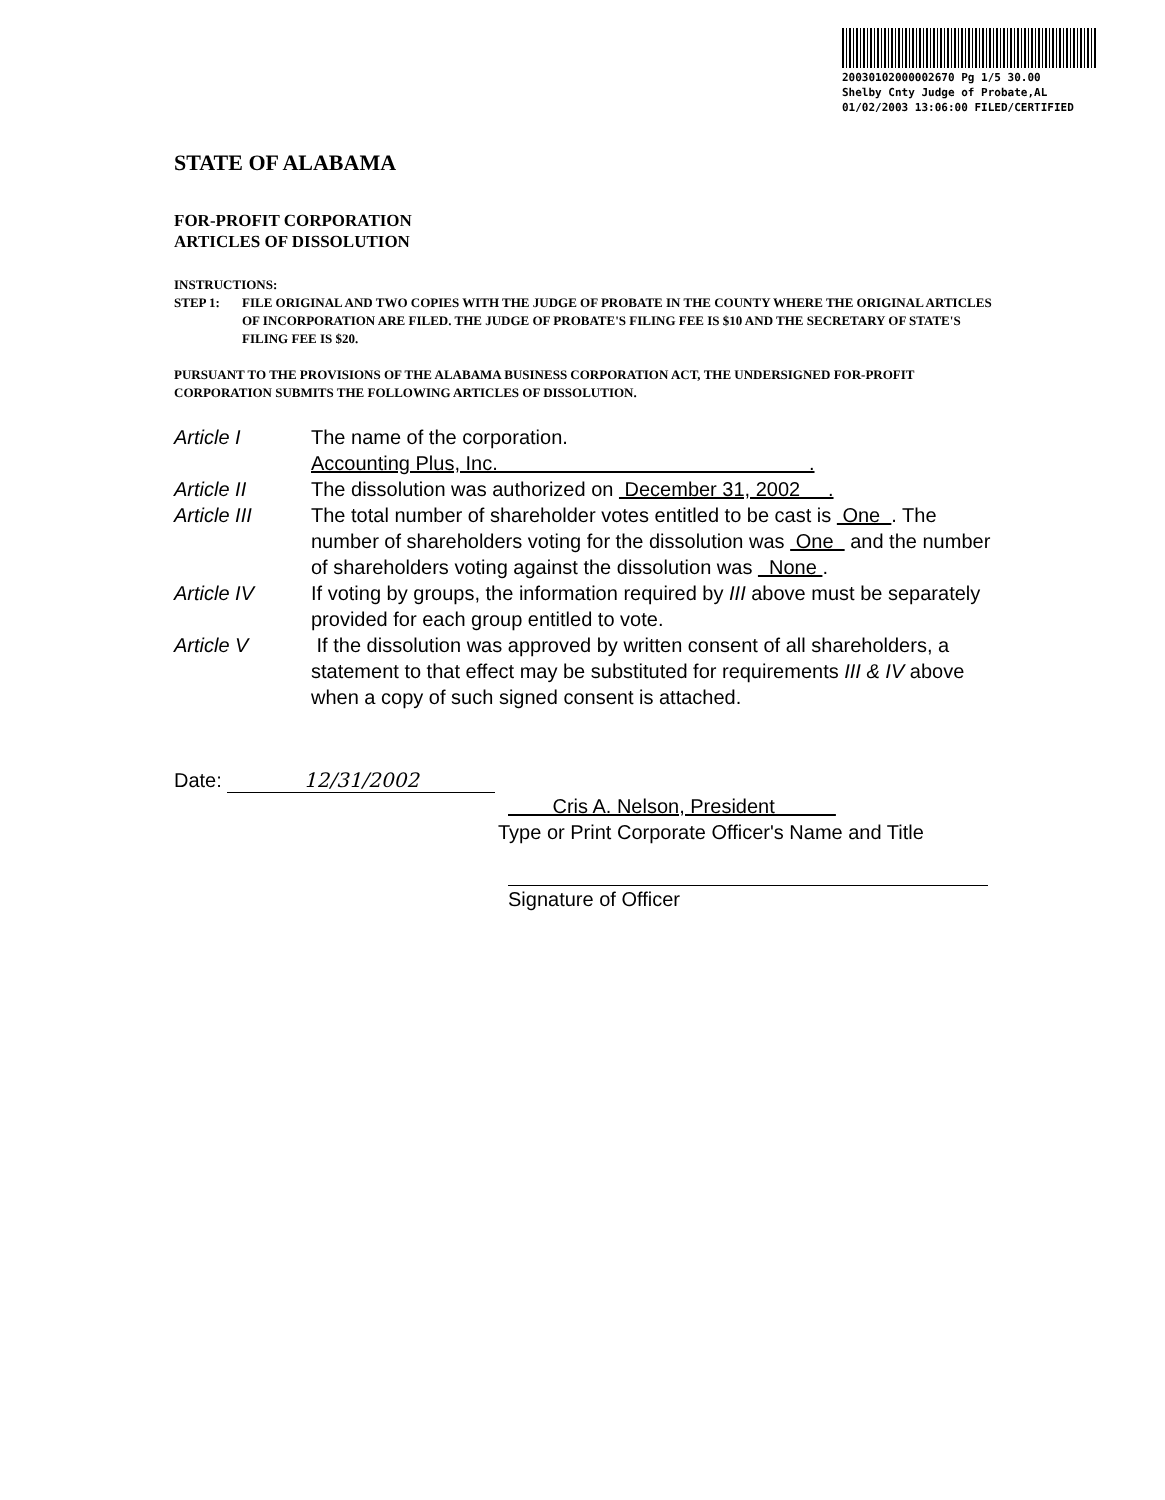20030102000002670 Pg 1/5 30.00
Shelby Cnty Judge of Probate,AL
01/02/2003 13:06:00 FILED/CERTIFIED
STATE OF ALABAMA
FOR-PROFIT CORPORATION
ARTICLES OF DISSOLUTION
INSTRUCTIONS:
STEP 1: FILE ORIGINAL AND TWO COPIES WITH THE JUDGE OF PROBATE IN THE COUNTY WHERE THE ORIGINAL ARTICLES OF INCORPORATION ARE FILED. THE JUDGE OF PROBATE'S FILING FEE IS $10 AND THE SECRETARY OF STATE'S FILING FEE IS $20.
PURSUANT TO THE PROVISIONS OF THE ALABAMA BUSINESS CORPORATION ACT, THE UNDERSIGNED FOR-PROFIT CORPORATION SUBMITS THE FOLLOWING ARTICLES OF DISSOLUTION.
Article I The name of the corporation.
Accounting Plus, Inc. .
Article II The dissolution was authorized on December 31, 2002 .
Article III The total number of shareholder votes entitled to be cast is One . The number of shareholders voting for the dissolution was One and the number of shareholders voting against the dissolution was None .
Article IV If voting by groups, the information required by III above must be separately provided for each group entitled to vote.
Article V If the dissolution was approved by written consent of all shareholders, a statement to that effect may be substituted for requirements III & IV above when a copy of such signed consent is attached.
Date: 12/31/2002
Cris A. Nelson, President
Type or Print Corporate Officer's Name and Title
Signature of Officer